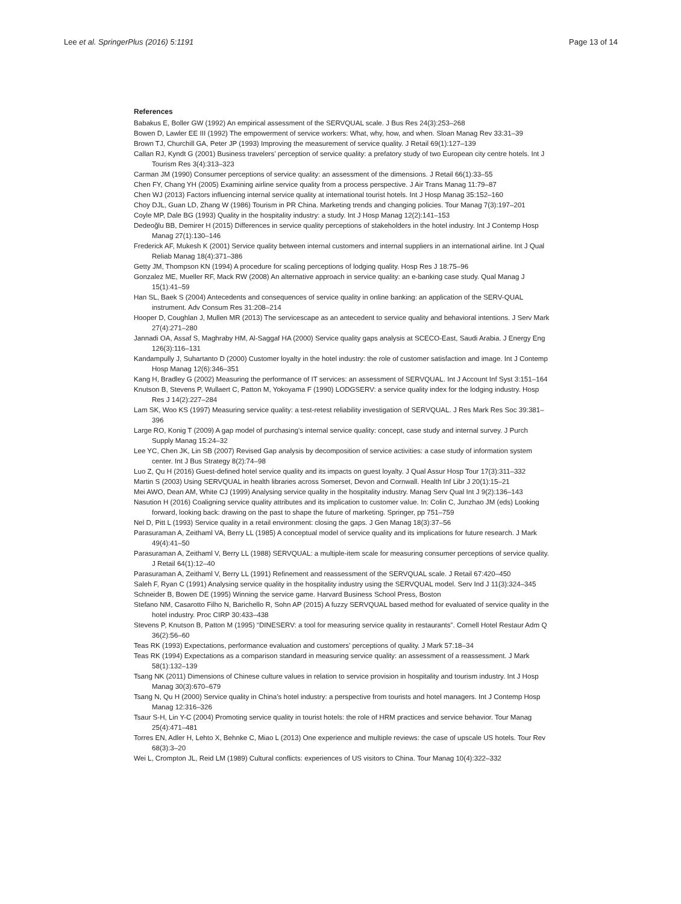Lee et al. SpringerPlus (2016) 5:1191 Page 13 of 14
References
Babakus E, Boller GW (1992) An empirical assessment of the SERVQUAL scale. J Bus Res 24(3):253–268
Bowen D, Lawler EE III (1992) The empowerment of service workers: What, why, how, and when. Sloan Manag Rev 33:31–39
Brown TJ, Churchill GA, Peter JP (1993) Improving the measurement of service quality. J Retail 69(1):127–139
Callan RJ, Kyndt G (2001) Business travelers’ perception of service quality: a prefatory study of two European city centre hotels. Int J Tourism Res 3(4):313–323
Carman JM (1990) Consumer perceptions of service quality: an assessment of the dimensions. J Retail 66(1):33–55
Chen FY, Chang YH (2005) Examining airline service quality from a process perspective. J Air Trans Manag 11:79–87
Chen WJ (2013) Factors influencing internal service quality at international tourist hotels. Int J Hosp Manag 35:152–160
Choy DJL, Guan LD, Zhang W (1986) Tourism in PR China. Marketing trends and changing policies. Tour Manag 7(3):197–201
Coyle MP, Dale BG (1993) Quality in the hospitality industry: a study. Int J Hosp Manag 12(2):141–153
Dedeoğlu BB, Demirer H (2015) Differences in service quality perceptions of stakeholders in the hotel industry. Int J Contemp Hosp Manag 27(1):130–146
Frederick AF, Mukesh K (2001) Service quality between internal customers and internal suppliers in an international airline. Int J Qual Reliab Manag 18(4):371–386
Getty JM, Thompson KN (1994) A procedure for scaling perceptions of lodging quality. Hosp Res J 18:75–96
Gonzalez ME, Mueller RF, Mack RW (2008) An alternative approach in service quality: an e-banking case study. Qual Manag J 15(1):41–59
Han SL, Baek S (2004) Antecedents and consequences of service quality in online banking: an application of the SERV-QUAL instrument. Adv Consum Res 31:208–214
Hooper D, Coughlan J, Mullen MR (2013) The servicescape as an antecedent to service quality and behavioral intentions. J Serv Mark 27(4):271–280
Jannadi OA, Assaf S, Maghraby HM, Al-Saggaf HA (2000) Service quality gaps analysis at SCECO-East, Saudi Arabia. J Energy Eng 126(3):116–131
Kandampully J, Suhartanto D (2000) Customer loyalty in the hotel industry: the role of customer satisfaction and image. Int J Contemp Hosp Manag 12(6):346–351
Kang H, Bradley G (2002) Measuring the performance of IT services: an assessment of SERVQUAL. Int J Account Inf Syst 3:151–164
Knutson B, Stevens P, Wullaert C, Patton M, Yokoyama F (1990) LODGSERV: a service quality index for the lodging industry. Hosp Res J 14(2):227–284
Lam SK, Woo KS (1997) Measuring service quality: a test-retest reliability investigation of SERVQUAL. J Res Mark Res Soc 39:381–396
Large RO, Konig T (2009) A gap model of purchasing’s internal service quality: concept, case study and internal survey. J Purch Supply Manag 15:24–32
Lee YC, Chen JK, Lin SB (2007) Revised Gap analysis by decomposition of service activities: a case study of information system center. Int J Bus Strategy 8(2):74–98
Luo Z, Qu H (2016) Guest-defined hotel service quality and its impacts on guest loyalty. J Qual Assur Hosp Tour 17(3):311–332
Martin S (2003) Using SERVQUAL in health libraries across Somerset, Devon and Cornwall. Health Inf Libr J 20(1):15–21
Mei AWO, Dean AM, White CJ (1999) Analysing service quality in the hospitality industry. Manag Serv Qual Int J 9(2):136–143
Nasution H (2016) Coaligning service quality attributes and its implication to customer value. In: Colin C, Junzhao JM (eds) Looking forward, looking back: drawing on the past to shape the future of marketing. Springer, pp 751–759
Nel D, Pitt L (1993) Service quality in a retail environment: closing the gaps. J Gen Manag 18(3):37–56
Parasuraman A, Zeithaml VA, Berry LL (1985) A conceptual model of service quality and its implications for future research. J Mark 49(4):41–50
Parasuraman A, Zeithaml V, Berry LL (1988) SERVQUAL: a multiple-item scale for measuring consumer perceptions of service quality. J Retail 64(1):12–40
Parasuraman A, Zeithaml V, Berry LL (1991) Refinement and reassessment of the SERVQUAL scale. J Retail 67:420–450
Saleh F, Ryan C (1991) Analysing service quality in the hospitality industry using the SERVQUAL model. Serv Ind J 11(3):324–345
Schneider B, Bowen DE (1995) Winning the service game. Harvard Business School Press, Boston
Stefano NM, Casarotto Filho N, Barichello R, Sohn AP (2015) A fuzzy SERVQUAL based method for evaluated of service quality in the hotel industry. Proc CIRP 30:433–438
Stevens P, Knutson B, Patton M (1995) “DINESERV: a tool for measuring service quality in restaurants”. Cornell Hotel Restaur Adm Q 36(2):56–60
Teas RK (1993) Expectations, performance evaluation and customers’ perceptions of quality. J Mark 57:18–34
Teas RK (1994) Expectations as a comparison standard in measuring service quality: an assessment of a reassessment. J Mark 58(1):132–139
Tsang NK (2011) Dimensions of Chinese culture values in relation to service provision in hospitality and tourism industry. Int J Hosp Manag 30(3):670–679
Tsang N, Qu H (2000) Service quality in China’s hotel industry: a perspective from tourists and hotel managers. Int J Contemp Hosp Manag 12:316–326
Tsaur S-H, Lin Y-C (2004) Promoting service quality in tourist hotels: the role of HRM practices and service behavior. Tour Manag 25(4):471–481
Torres EN, Adler H, Lehto X, Behnke C, Miao L (2013) One experience and multiple reviews: the case of upscale US hotels. Tour Rev 68(3):3–20
Wei L, Crompton JL, Reid LM (1989) Cultural conflicts: experiences of US visitors to China. Tour Manag 10(4):322–332